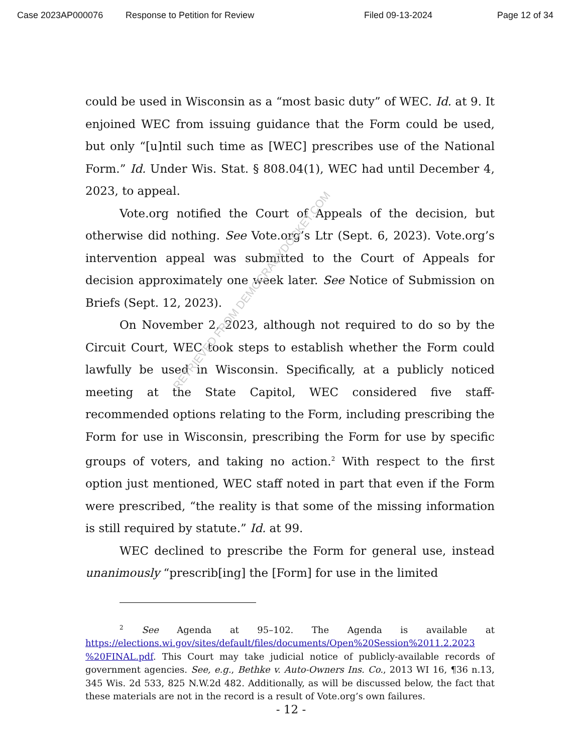Case 2023AP000076 Response to Petition for Review Filed 09-13-2024 Page 12 of 34
could be used in Wisconsin as a “most basic duty” of WEC. Id. at 9. It enjoined WEC from issuing guidance that the Form could be used, but only “[u]ntil such time as [WEC] prescribes use of the National Form.” Id. Under Wis. Stat. § 808.04(1), WEC had until December 4, 2023, to appeal.
Vote.org notified the Court of Appeals of the decision, but otherwise did nothing. See Vote.org’s Ltr (Sept. 6, 2023). Vote.org’s intervention appeal was submitted to the Court of Appeals for decision approximately one week later. See Notice of Submission on Briefs (Sept. 12, 2023).
On November 2, 2023, although not required to do so by the Circuit Court, WEC took steps to establish whether the Form could lawfully be used in Wisconsin. Specifically, at a publicly noticed meeting at the State Capitol, WEC considered five staff-recommended options relating to the Form, including prescribing the Form for use in Wisconsin, prescribing the Form for use by specific groups of voters, and taking no action.<sup>2</sup> With respect to the first option just mentioned, WEC staff noted in part that even if the Form were prescribed, “the reality is that some of the missing information is still required by statute.” Id. at 99.
WEC declined to prescribe the Form for general use, instead unanimously “prescrib[ing] the [Form] for use in the limited
<sup>2</sup> See Agenda at 95–102. The Agenda is available at https://elections.wi.gov/sites/default/files/documents/Open%20Session%2011.2.2023 %20FINAL.pdf. This Court may take judicial notice of publicly-available records of government agencies. See, e.g., Bethke v. Auto-Owners Ins. Co., 2013 WI 16, ¶36 n.13, 345 Wis. 2d 533, 825 N.W.2d 482. Additionally, as will be discussed below, the fact that these materials are not in the record is a result of Vote.org’s own failures.
RETRIEVED FROM DEMOCRACYDOCKET.COM
- 12 -